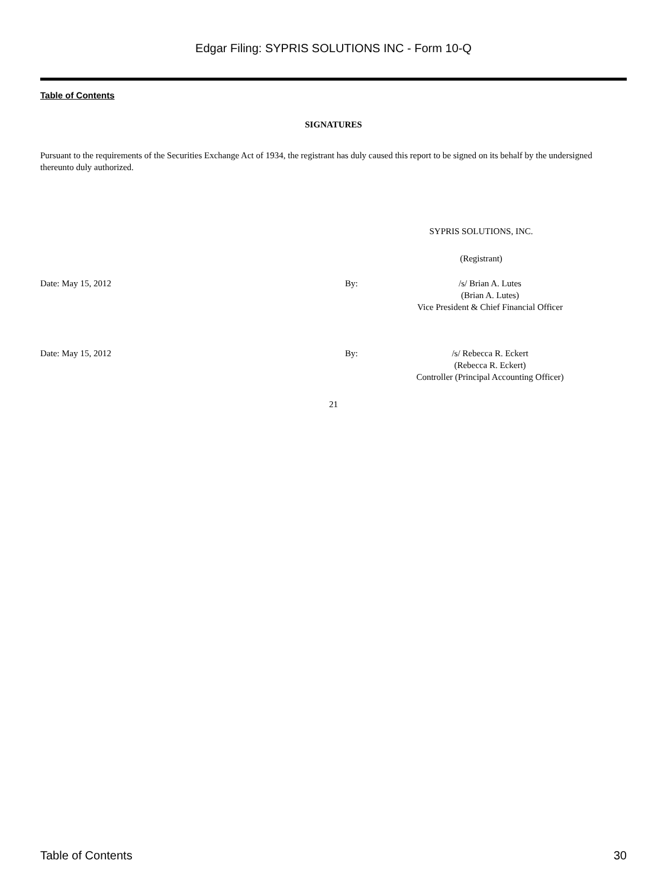Edgar Filing: SYPRIS SOLUTIONS INC - Form 10-Q
Table of Contents
SIGNATURES
Pursuant to the requirements of the Securities Exchange Act of 1934, the registrant has duly caused this report to be signed on its behalf by the undersigned thereunto duly authorized.
SYPRIS SOLUTIONS, INC.
(Registrant)
Date: May 15, 2012 By: /s/ Brian A. Lutes
(Brian A. Lutes)
Vice President & Chief Financial Officer
Date: May 15, 2012 By: /s/ Rebecca R. Eckert
(Rebecca R. Eckert)
Controller (Principal Accounting Officer)
21
Table of Contents 30